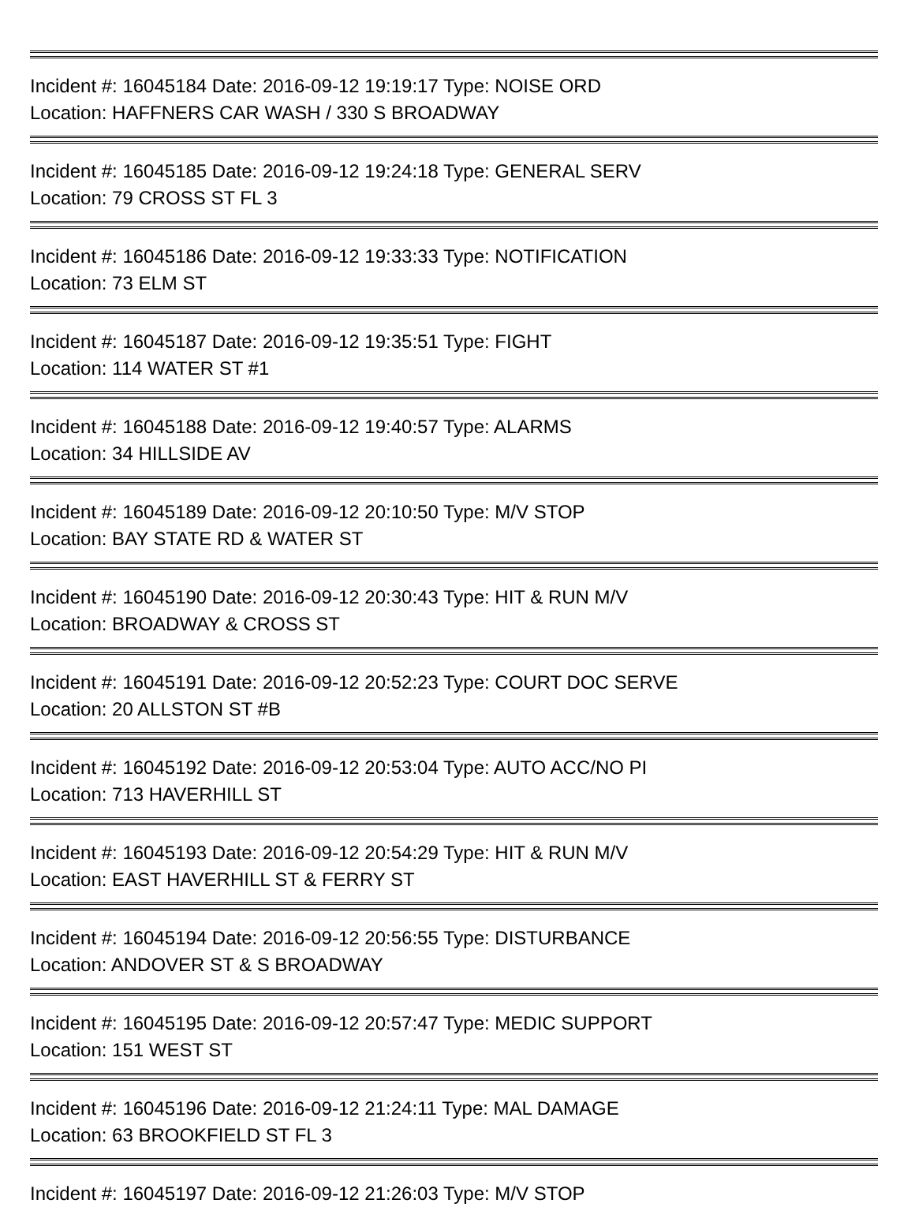Incident #: 16045184 Date: 2016-09-12 19:19:17 Type: NOISE ORD
Location: HAFFNERS CAR WASH / 330 S BROADWAY
Incident #: 16045185 Date: 2016-09-12 19:24:18 Type: GENERAL SERV
Location: 79 CROSS ST FL 3
Incident #: 16045186 Date: 2016-09-12 19:33:33 Type: NOTIFICATION
Location: 73 ELM ST
Incident #: 16045187 Date: 2016-09-12 19:35:51 Type: FIGHT
Location: 114 WATER ST #1
Incident #: 16045188 Date: 2016-09-12 19:40:57 Type: ALARMS
Location: 34 HILLSIDE AV
Incident #: 16045189 Date: 2016-09-12 20:10:50 Type: M/V STOP
Location: BAY STATE RD & WATER ST
Incident #: 16045190 Date: 2016-09-12 20:30:43 Type: HIT & RUN M/V
Location: BROADWAY & CROSS ST
Incident #: 16045191 Date: 2016-09-12 20:52:23 Type: COURT DOC SERVE
Location: 20 ALLSTON ST #B
Incident #: 16045192 Date: 2016-09-12 20:53:04 Type: AUTO ACC/NO PI
Location: 713 HAVERHILL ST
Incident #: 16045193 Date: 2016-09-12 20:54:29 Type: HIT & RUN M/V
Location: EAST HAVERHILL ST & FERRY ST
Incident #: 16045194 Date: 2016-09-12 20:56:55 Type: DISTURBANCE
Location: ANDOVER ST & S BROADWAY
Incident #: 16045195 Date: 2016-09-12 20:57:47 Type: MEDIC SUPPORT
Location: 151 WEST ST
Incident #: 16045196 Date: 2016-09-12 21:24:11 Type: MAL DAMAGE
Location: 63 BROOKFIELD ST FL 3
Incident #: 16045197 Date: 2016-09-12 21:26:03 Type: M/V STOP